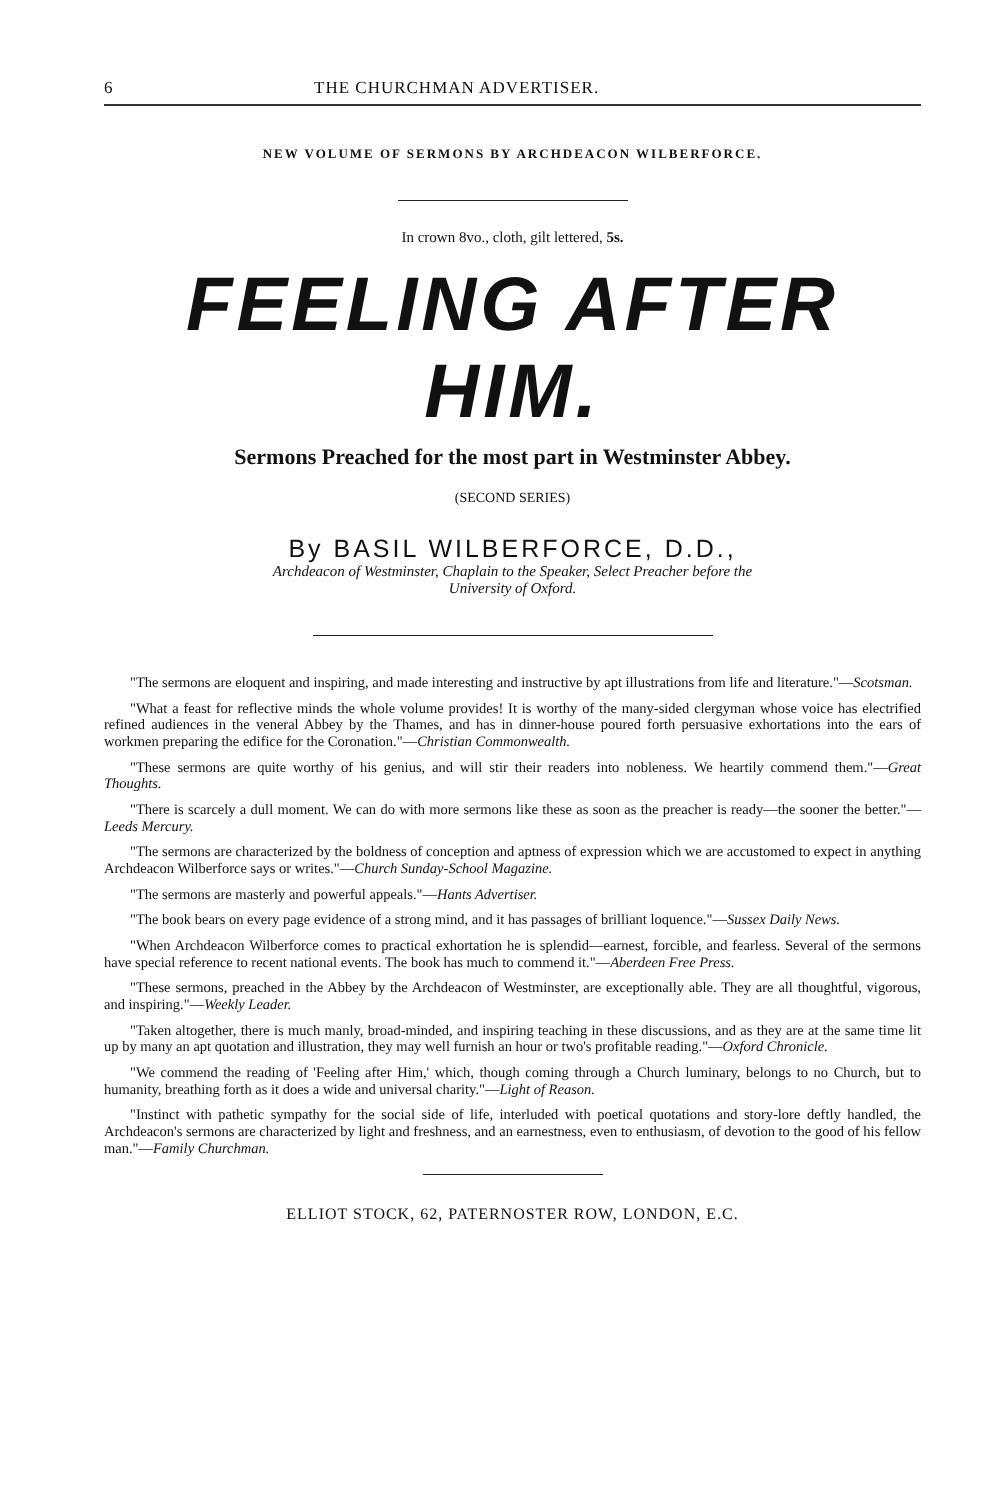6 THE CHURCHMAN ADVERTISER.
NEW VOLUME OF SERMONS BY ARCHDEACON WILBERFORCE.
In crown 8vo., cloth, gilt lettered, 5s.
FEELING AFTER HIM.
Sermons Preached for the most part in Westminster Abbey.
(SECOND SERIES)
By BASIL WILBERFORCE, D.D.,
Archdeacon of Westminster, Chaplain to the Speaker, Select Preacher before the
University of Oxford.
"The sermons are eloquent and inspiring, and made interesting and instructive by apt illustrations from life and literature."—Scotsman.
"What a feast for reflective minds the whole volume provides! It is worthy of the many-sided clergyman whose voice has electrified refined audiences in the veneral Abbey by the Thames, and has in dinner-house poured forth persuasive exhortations into the ears of workmen preparing the edifice for the Coronation."—Christian Commonwealth.
"These sermons are quite worthy of his genius, and will stir their readers into nobleness. We heartily commend them."—Great Thoughts.
"There is scarcely a dull moment. We can do with more sermons like these as soon as the preacher is ready—the sooner the better."—Leeds Mercury.
"The sermons are characterized by the boldness of conception and aptness of expression which we are accustomed to expect in anything Archdeacon Wilberforce says or writes."—Church Sunday-School Magazine.
"The sermons are masterly and powerful appeals."—Hants Advertiser.
"The book bears on every page evidence of a strong mind, and it has passages of brilliant loquence."—Sussex Daily News.
"When Archdeacon Wilberforce comes to practical exhortation he is splendid—earnest, forcible, and fearless. Several of the sermons have special reference to recent national events. The book has much to commend it."—Aberdeen Free Press.
"These sermons, preached in the Abbey by the Archdeacon of Westminster, are exceptionally able. They are all thoughtful, vigorous, and inspiring."—Weekly Leader.
"Taken altogether, there is much manly, broad-minded, and inspiring teaching in these discussions, and as they are at the same time lit up by many an apt quotation and illustration, they may well furnish an hour or two's profitable reading."—Oxford Chronicle.
"We commend the reading of 'Feeling after Him,' which, though coming through a Church luminary, belongs to no Church, but to humanity, breathing forth as it does a wide and universal charity."—Light of Reason.
"Instinct with pathetic sympathy for the social side of life, interluded with poetical quotations and story-lore deftly handled, the Archdeacon's sermons are characterized by light and freshness, and an earnestness, even to enthusiasm, of devotion to the good of his fellow man."—Family Churchman.
ELLIOT STOCK, 62, PATERNOSTER ROW, LONDON, E.C.